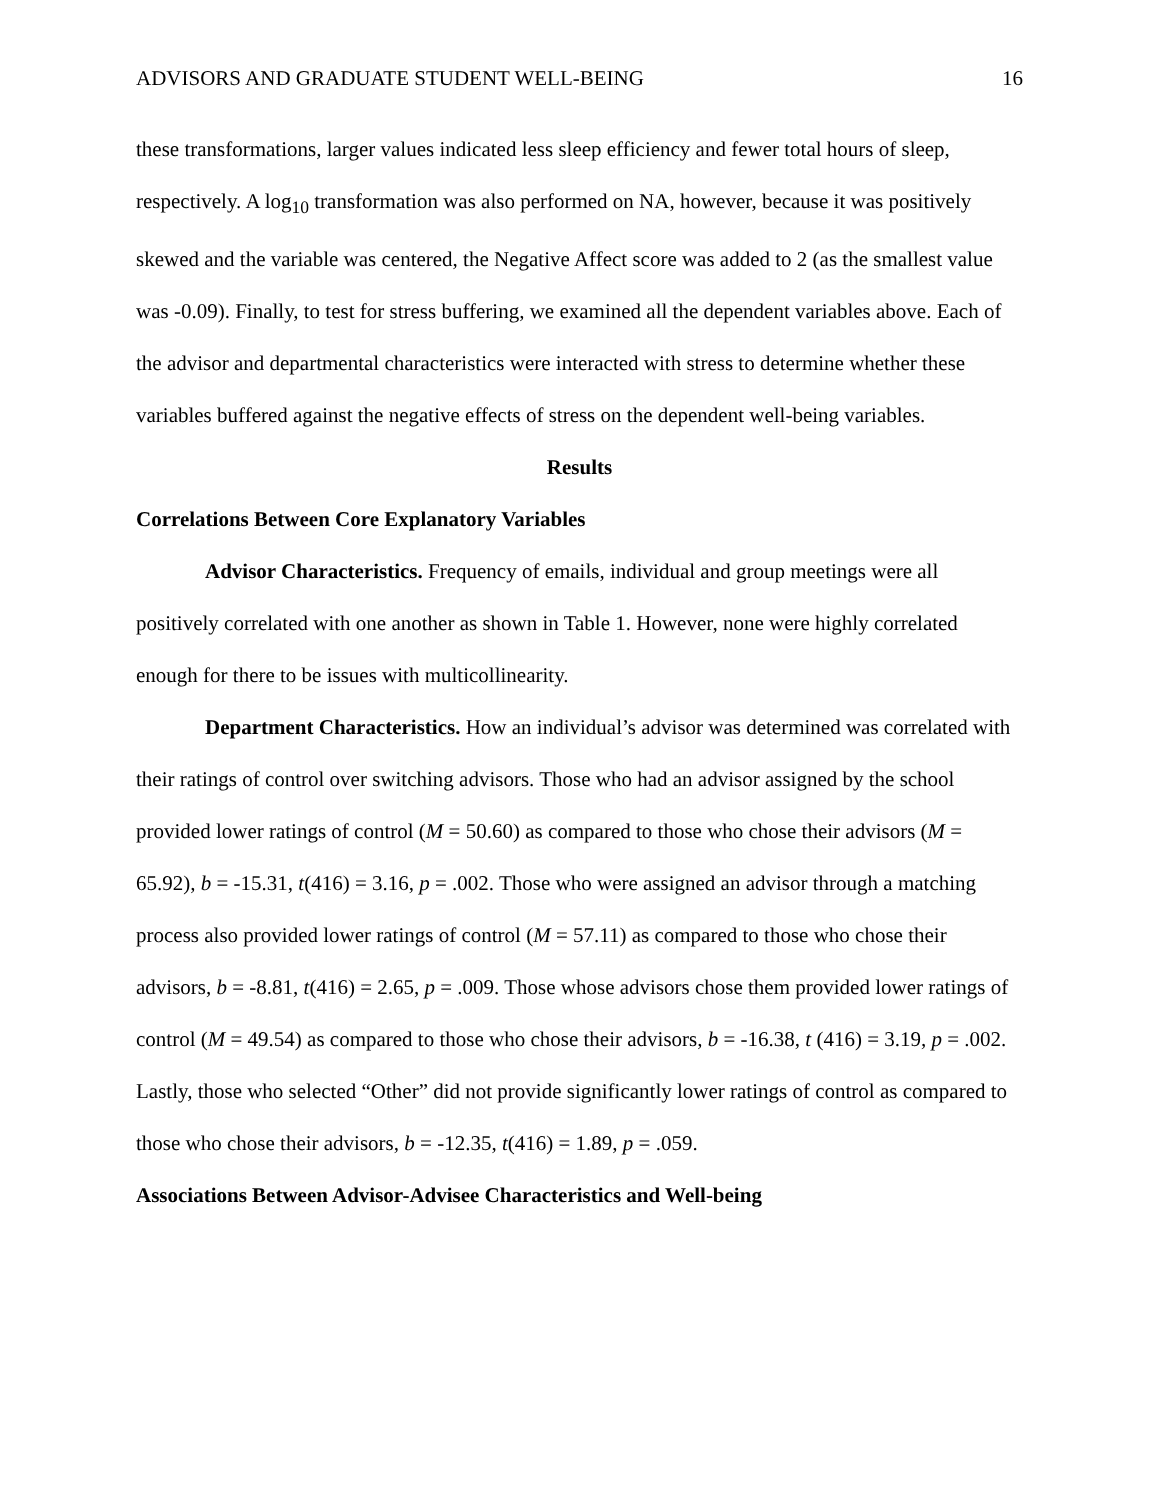ADVISORS AND GRADUATE STUDENT WELL-BEING 16
these transformations, larger values indicated less sleep efficiency and fewer total hours of sleep, respectively. A log<sub>10</sub> transformation was also performed on NA, however, because it was positively skewed and the variable was centered, the Negative Affect score was added to 2 (as the smallest value was -0.09). Finally, to test for stress buffering, we examined all the dependent variables above. Each of the advisor and departmental characteristics were interacted with stress to determine whether these variables buffered against the negative effects of stress on the dependent well-being variables.
Results
Correlations Between Core Explanatory Variables
Advisor Characteristics. Frequency of emails, individual and group meetings were all positively correlated with one another as shown in Table 1. However, none were highly correlated enough for there to be issues with multicollinearity.
Department Characteristics. How an individual’s advisor was determined was correlated with their ratings of control over switching advisors. Those who had an advisor assigned by the school provided lower ratings of control (M = 50.60) as compared to those who chose their advisors (M = 65.92), b = -15.31, t(416) = 3.16, p = .002. Those who were assigned an advisor through a matching process also provided lower ratings of control (M = 57.11) as compared to those who chose their advisors, b = -8.81, t(416) = 2.65, p = .009. Those whose advisors chose them provided lower ratings of control (M = 49.54) as compared to those who chose their advisors, b = -16.38, t (416) = 3.19, p = .002. Lastly, those who selected “Other” did not provide significantly lower ratings of control as compared to those who chose their advisors, b = -12.35, t(416) = 1.89, p = .059.
Associations Between Advisor-Advisee Characteristics and Well-being